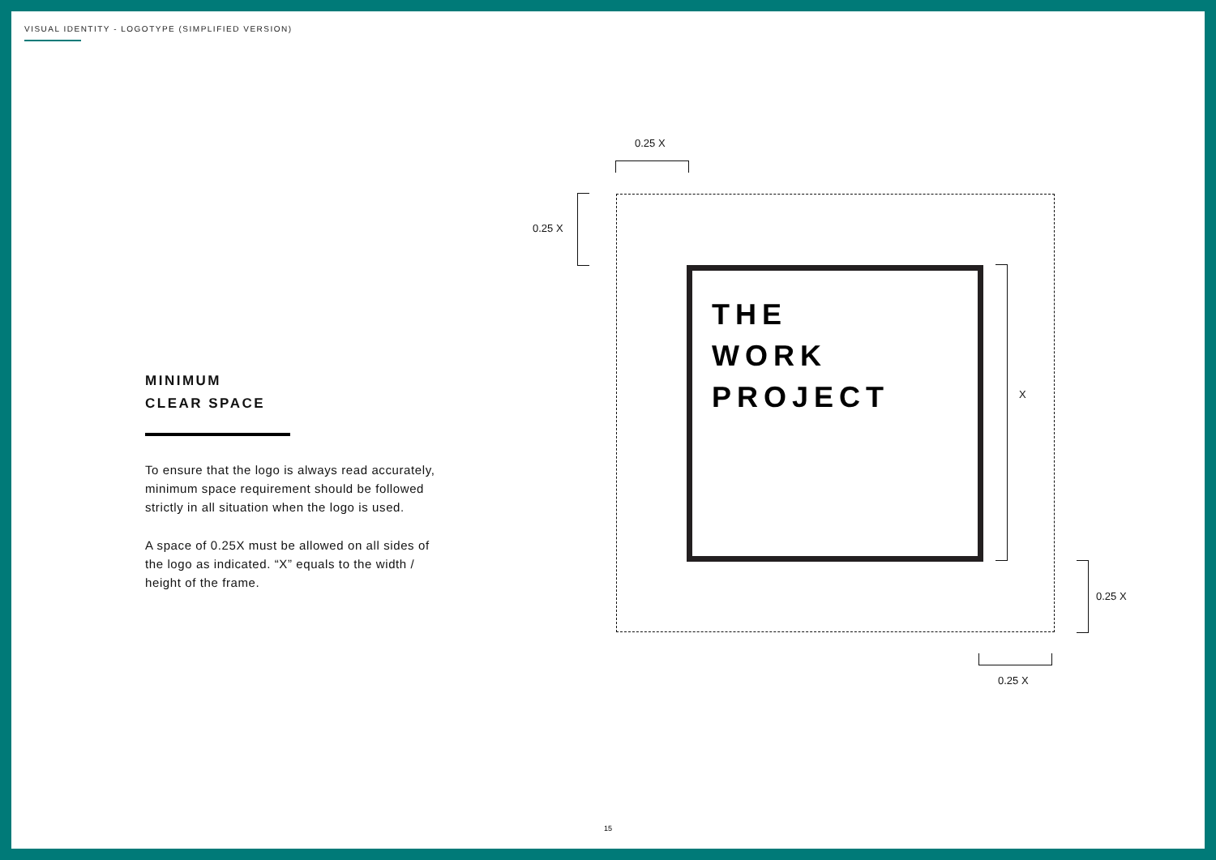VISUAL IDENTITY - LOGOTYPE (SIMPLIFIED VERSION)
MINIMUM
CLEAR SPACE
To ensure that the logo is always read accurately, minimum space requirement should be followed strictly in all situation when the logo is used.
A space of 0.25X must be allowed on all sides of the logo as indicated. “X” equals to the width / height of the frame.
0.25 X
0.25 X
THE
WORK
PROJECT
X
0.25 X
0.25 X
15